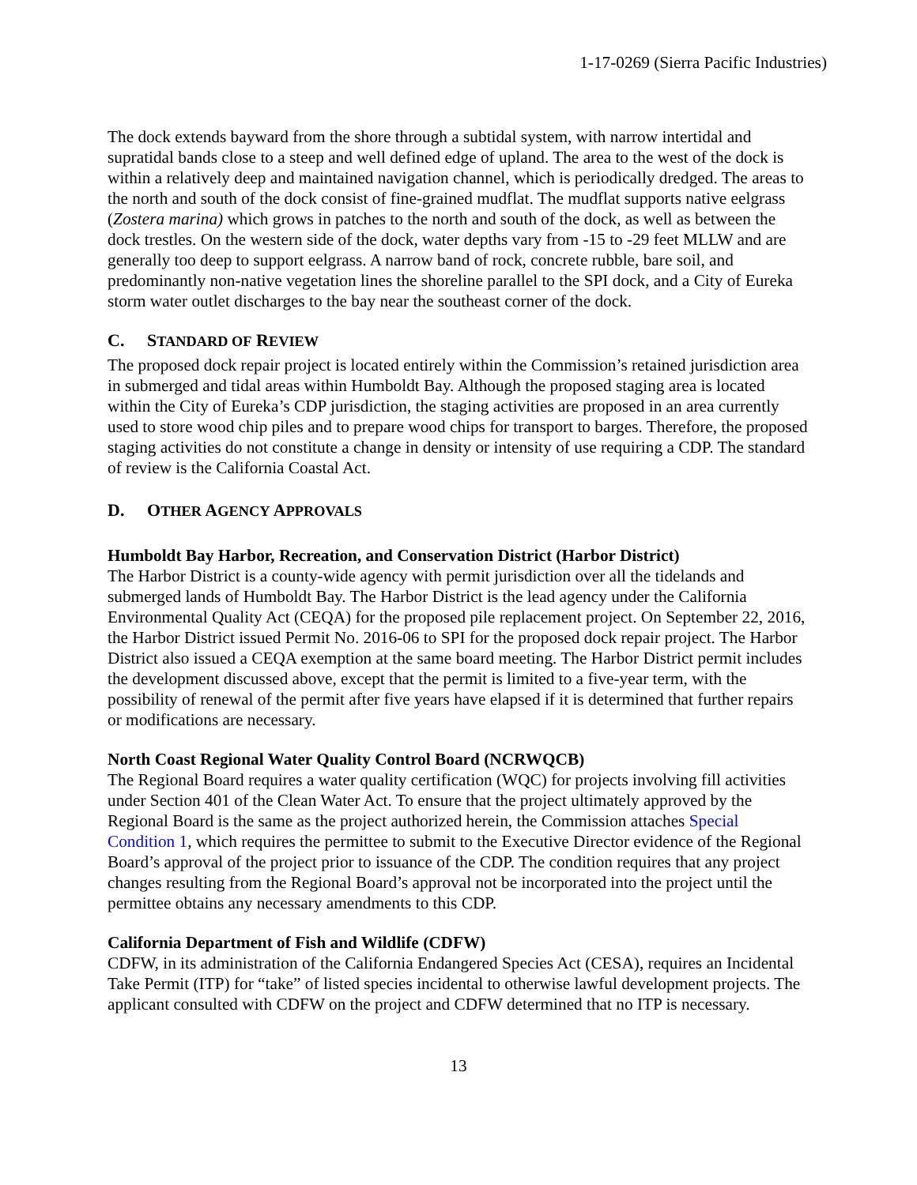1-17-0269 (Sierra Pacific Industries)
The dock extends bayward from the shore through a subtidal system, with narrow intertidal and supratidal bands close to a steep and well defined edge of upland. The area to the west of the dock is within a relatively deep and maintained navigation channel, which is periodically dredged. The areas to the north and south of the dock consist of fine-grained mudflat. The mudflat supports native eelgrass (Zostera marina) which grows in patches to the north and south of the dock, as well as between the dock trestles. On the western side of the dock, water depths vary from -15 to -29 feet MLLW and are generally too deep to support eelgrass. A narrow band of rock, concrete rubble, bare soil, and predominantly non-native vegetation lines the shoreline parallel to the SPI dock, and a City of Eureka storm water outlet discharges to the bay near the southeast corner of the dock.
C. STANDARD OF REVIEW
The proposed dock repair project is located entirely within the Commission’s retained jurisdiction area in submerged and tidal areas within Humboldt Bay. Although the proposed staging area is located within the City of Eureka’s CDP jurisdiction, the staging activities are proposed in an area currently used to store wood chip piles and to prepare wood chips for transport to barges. Therefore, the proposed staging activities do not constitute a change in density or intensity of use requiring a CDP. The standard of review is the California Coastal Act.
D. OTHER AGENCY APPROVALS
Humboldt Bay Harbor, Recreation, and Conservation District (Harbor District)
The Harbor District is a county-wide agency with permit jurisdiction over all the tidelands and submerged lands of Humboldt Bay. The Harbor District is the lead agency under the California Environmental Quality Act (CEQA) for the proposed pile replacement project. On September 22, 2016, the Harbor District issued Permit No. 2016-06 to SPI for the proposed dock repair project. The Harbor District also issued a CEQA exemption at the same board meeting. The Harbor District permit includes the development discussed above, except that the permit is limited to a five-year term, with the possibility of renewal of the permit after five years have elapsed if it is determined that further repairs or modifications are necessary.
North Coast Regional Water Quality Control Board (NCRWQCB)
The Regional Board requires a water quality certification (WQC) for projects involving fill activities under Section 401 of the Clean Water Act. To ensure that the project ultimately approved by the Regional Board is the same as the project authorized herein, the Commission attaches Special Condition 1, which requires the permittee to submit to the Executive Director evidence of the Regional Board’s approval of the project prior to issuance of the CDP. The condition requires that any project changes resulting from the Regional Board’s approval not be incorporated into the project until the permittee obtains any necessary amendments to this CDP.
California Department of Fish and Wildlife (CDFW)
CDFW, in its administration of the California Endangered Species Act (CESA), requires an Incidental Take Permit (ITP) for “take” of listed species incidental to otherwise lawful development projects. The applicant consulted with CDFW on the project and CDFW determined that no ITP is necessary.
13